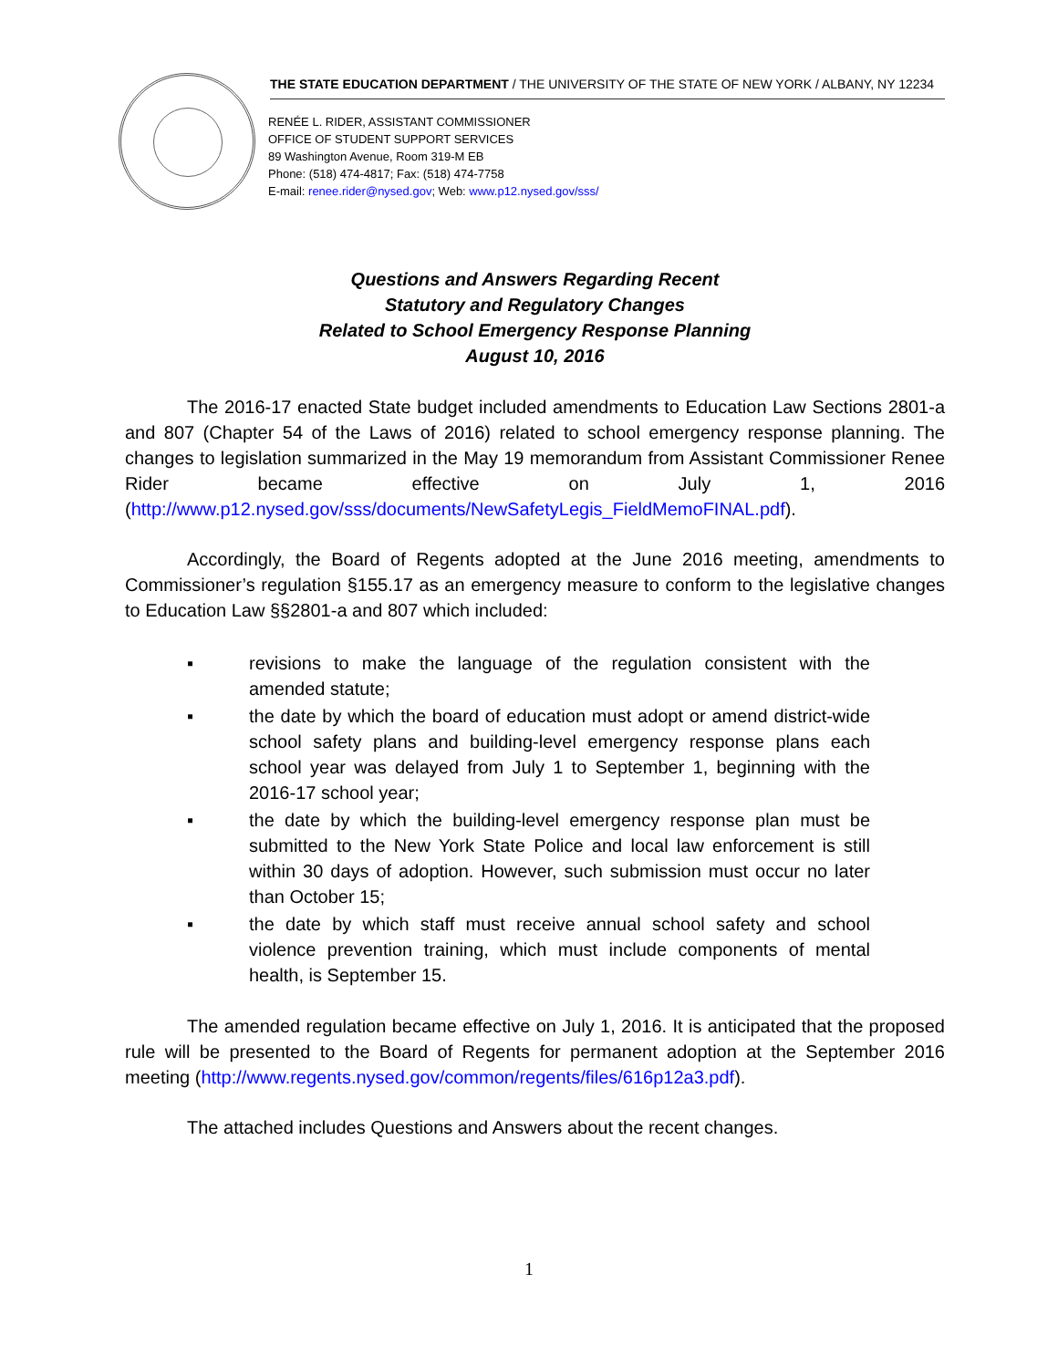THE STATE EDUCATION DEPARTMENT / THE UNIVERSITY OF THE STATE OF NEW YORK / ALBANY, NY 12234
RENÉE L. RIDER, ASSISTANT COMMISSIONER
OFFICE OF STUDENT SUPPORT SERVICES
89 Washington Avenue, Room 319-M EB
Phone: (518) 474-4817; Fax: (518) 474-7758
E-mail: renee.rider@nysed.gov; Web: www.p12.nysed.gov/sss/
Questions and Answers Regarding Recent
Statutory and Regulatory Changes
Related to School Emergency Response Planning
August 10, 2016
The 2016-17 enacted State budget included amendments to Education Law Sections 2801-a and 807 (Chapter 54 of the Laws of 2016) related to school emergency response planning. The changes to legislation summarized in the May 19 memorandum from Assistant Commissioner Renee Rider became effective on July 1, 2016 (http://www.p12.nysed.gov/sss/documents/NewSafetyLegis_FieldMemoFINAL.pdf).
Accordingly, the Board of Regents adopted at the June 2016 meeting, amendments to Commissioner’s regulation §155.17 as an emergency measure to conform to the legislative changes to Education Law §§2801-a and 807 which included:
▪ revisions to make the language of the regulation consistent with the amended statute;
▪ the date by which the board of education must adopt or amend district-wide school safety plans and building-level emergency response plans each school year was delayed from July 1 to September 1, beginning with the 2016-17 school year;
▪ the date by which the building-level emergency response plan must be submitted to the New York State Police and local law enforcement is still within 30 days of adoption. However, such submission must occur no later than October 15;
▪ the date by which staff must receive annual school safety and school violence prevention training, which must include components of mental health, is September 15.
The amended regulation became effective on July 1, 2016. It is anticipated that the proposed rule will be presented to the Board of Regents for permanent adoption at the September 2016 meeting (http://www.regents.nysed.gov/common/regents/files/616p12a3.pdf).
The attached includes Questions and Answers about the recent changes.
1